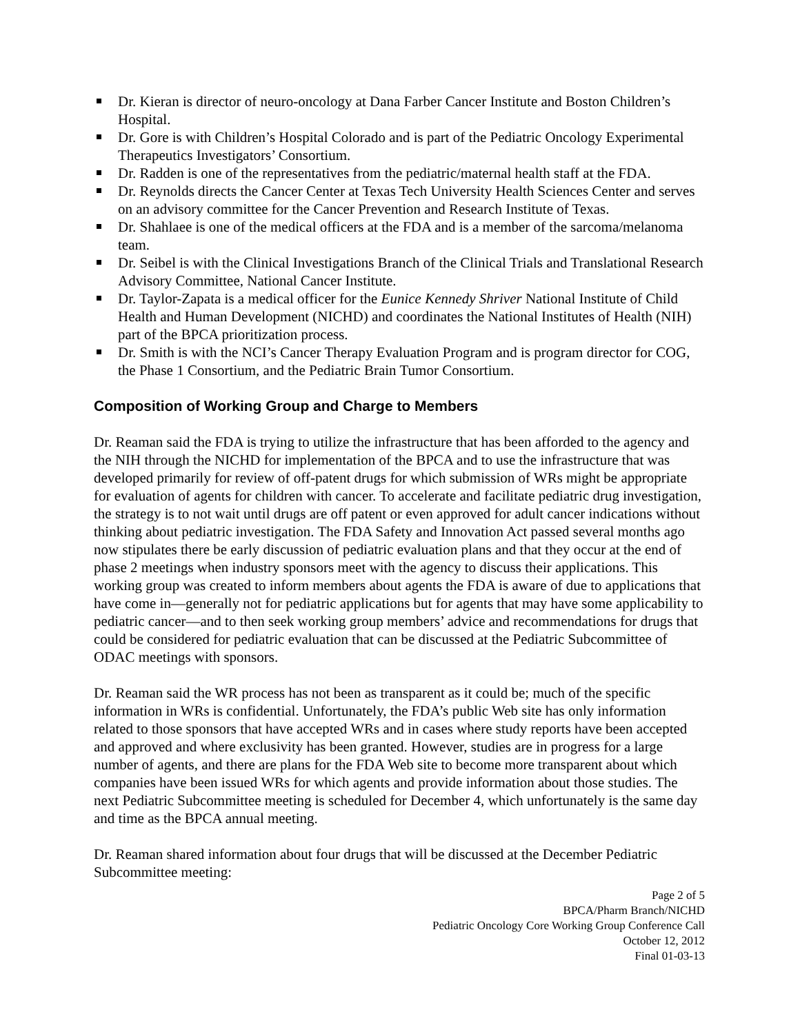Dr. Kieran is director of neuro-oncology at Dana Farber Cancer Institute and Boston Children’s Hospital.
Dr. Gore is with Children’s Hospital Colorado and is part of the Pediatric Oncology Experimental Therapeutics Investigators’ Consortium.
Dr. Radden is one of the representatives from the pediatric/maternal health staff at the FDA.
Dr. Reynolds directs the Cancer Center at Texas Tech University Health Sciences Center and serves on an advisory committee for the Cancer Prevention and Research Institute of Texas.
Dr. Shahlaee is one of the medical officers at the FDA and is a member of the sarcoma/melanoma team.
Dr. Seibel is with the Clinical Investigations Branch of the Clinical Trials and Translational Research Advisory Committee, National Cancer Institute.
Dr. Taylor-Zapata is a medical officer for the Eunice Kennedy Shriver National Institute of Child Health and Human Development (NICHD) and coordinates the National Institutes of Health (NIH) part of the BPCA prioritization process.
Dr. Smith is with the NCI’s Cancer Therapy Evaluation Program and is program director for COG, the Phase 1 Consortium, and the Pediatric Brain Tumor Consortium.
Composition of Working Group and Charge to Members
Dr. Reaman said the FDA is trying to utilize the infrastructure that has been afforded to the agency and the NIH through the NICHD for implementation of the BPCA and to use the infrastructure that was developed primarily for review of off-patent drugs for which submission of WRs might be appropriate for evaluation of agents for children with cancer. To accelerate and facilitate pediatric drug investigation, the strategy is to not wait until drugs are off patent or even approved for adult cancer indications without thinking about pediatric investigation. The FDA Safety and Innovation Act passed several months ago now stipulates there be early discussion of pediatric evaluation plans and that they occur at the end of phase 2 meetings when industry sponsors meet with the agency to discuss their applications. This working group was created to inform members about agents the FDA is aware of due to applications that have come in—generally not for pediatric applications but for agents that may have some applicability to pediatric cancer—and to then seek working group members’ advice and recommendations for drugs that could be considered for pediatric evaluation that can be discussed at the Pediatric Subcommittee of ODAC meetings with sponsors.
Dr. Reaman said the WR process has not been as transparent as it could be; much of the specific information in WRs is confidential. Unfortunately, the FDA’s public Web site has only information related to those sponsors that have accepted WRs and in cases where study reports have been accepted and approved and where exclusivity has been granted. However, studies are in progress for a large number of agents, and there are plans for the FDA Web site to become more transparent about which companies have been issued WRs for which agents and provide information about those studies. The next Pediatric Subcommittee meeting is scheduled for December 4, which unfortunately is the same day and time as the BPCA annual meeting.
Dr. Reaman shared information about four drugs that will be discussed at the December Pediatric Subcommittee meeting:
Page 2 of 5
BPCA/Pharm Branch/NICHD
Pediatric Oncology Core Working Group Conference Call
October 12, 2012
Final 01-03-13